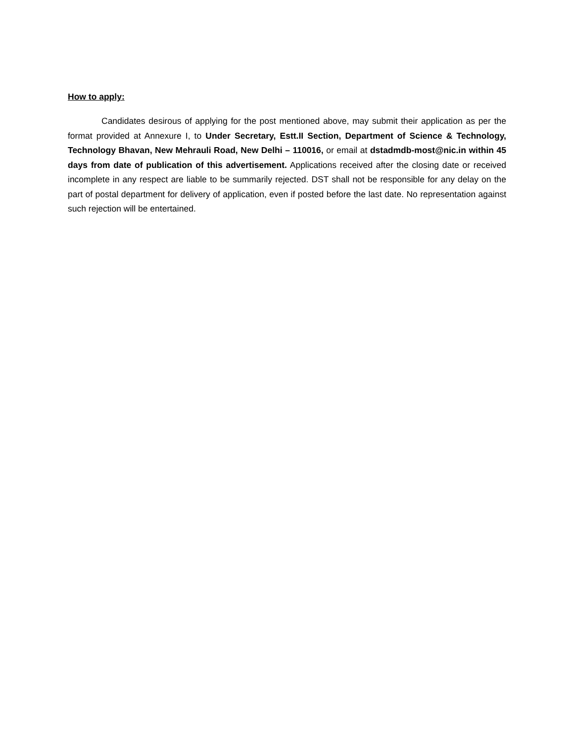How to apply:
Candidates desirous of applying for the post mentioned above, may submit their application as per the format provided at Annexure I, to Under Secretary, Estt.II Section, Department of Science & Technology, Technology Bhavan, New Mehrauli Road, New Delhi – 110016, or email at dstadmdb-most@nic.in within 45 days from date of publication of this advertisement. Applications received after the closing date or received incomplete in any respect are liable to be summarily rejected. DST shall not be responsible for any delay on the part of postal department for delivery of application, even if posted before the last date. No representation against such rejection will be entertained.